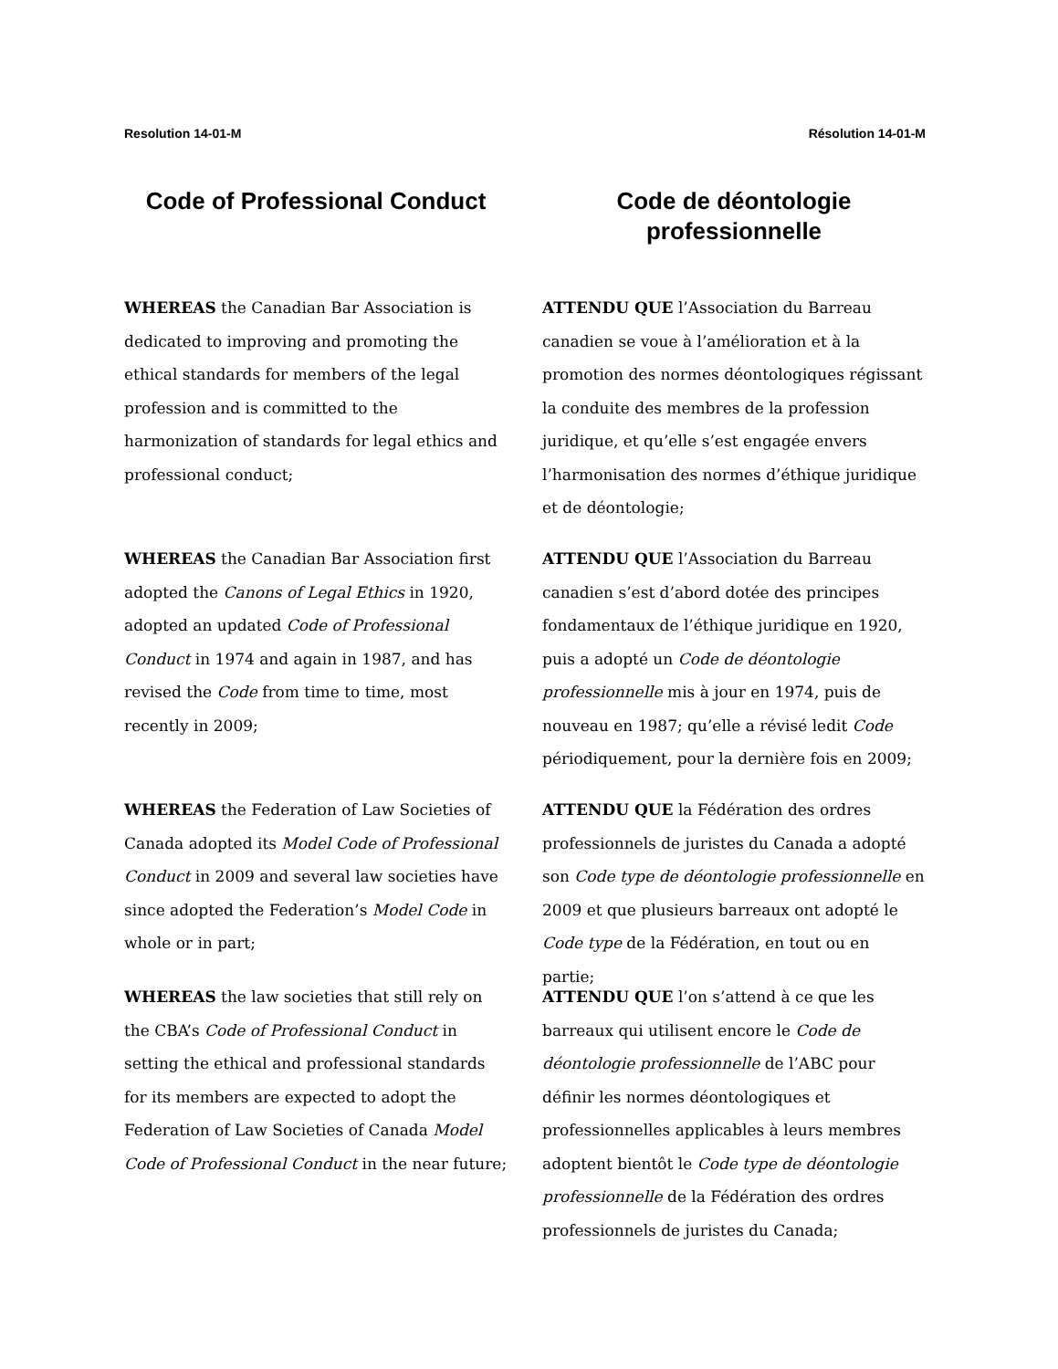Resolution 14-01-M Résolution 14-01-M
Code of Professional Conduct Code de déontologie professionnelle
WHEREAS the Canadian Bar Association is dedicated to improving and promoting the ethical standards for members of the legal profession and is committed to the harmonization of standards for legal ethics and professional conduct;
ATTENDU QUE l’Association du Barreau canadien se voue à l’amélioration et à la promotion des normes déontologiques régissant la conduite des membres de la profession juridique, et qu’elle s’est engagée envers l’harmonisation des normes d’éthique juridique et de déontologie;
WHEREAS the Canadian Bar Association first adopted the Canons of Legal Ethics in 1920, adopted an updated Code of Professional Conduct in 1974 and again in 1987, and has revised the Code from time to time, most recently in 2009;
ATTENDU QUE l’Association du Barreau canadien s’est d’abord dotée des principes fondamentaux de l’éthique juridique en 1920, puis a adopté un Code de déontologie professionnelle mis à jour en 1974, puis de nouveau en 1987; qu’elle a révisé ledit Code périodiquement, pour la dernière fois en 2009;
WHEREAS the Federation of Law Societies of Canada adopted its Model Code of Professional Conduct in 2009 and several law societies have since adopted the Federation’s Model Code in whole or in part;
ATTENDU QUE la Fédération des ordres professionnels de juristes du Canada a adopté son Code type de déontologie professionnelle en 2009 et que plusieurs barreaux ont adopté le Code type de la Fédération, en tout ou en partie;
WHEREAS the law societies that still rely on the CBA’s Code of Professional Conduct in setting the ethical and professional standards for its members are expected to adopt the Federation of Law Societies of Canada Model Code of Professional Conduct in the near future;
ATTENDU QUE l’on s’attend à ce que les barreaux qui utilisent encore le Code de déontologie professionnelle de l’ABC pour définir les normes déontologiques et professionnelles applicables à leurs membres adoptent bientôt le Code type de déontologie professionnelle de la Fédération des ordres professionnels de juristes du Canada;